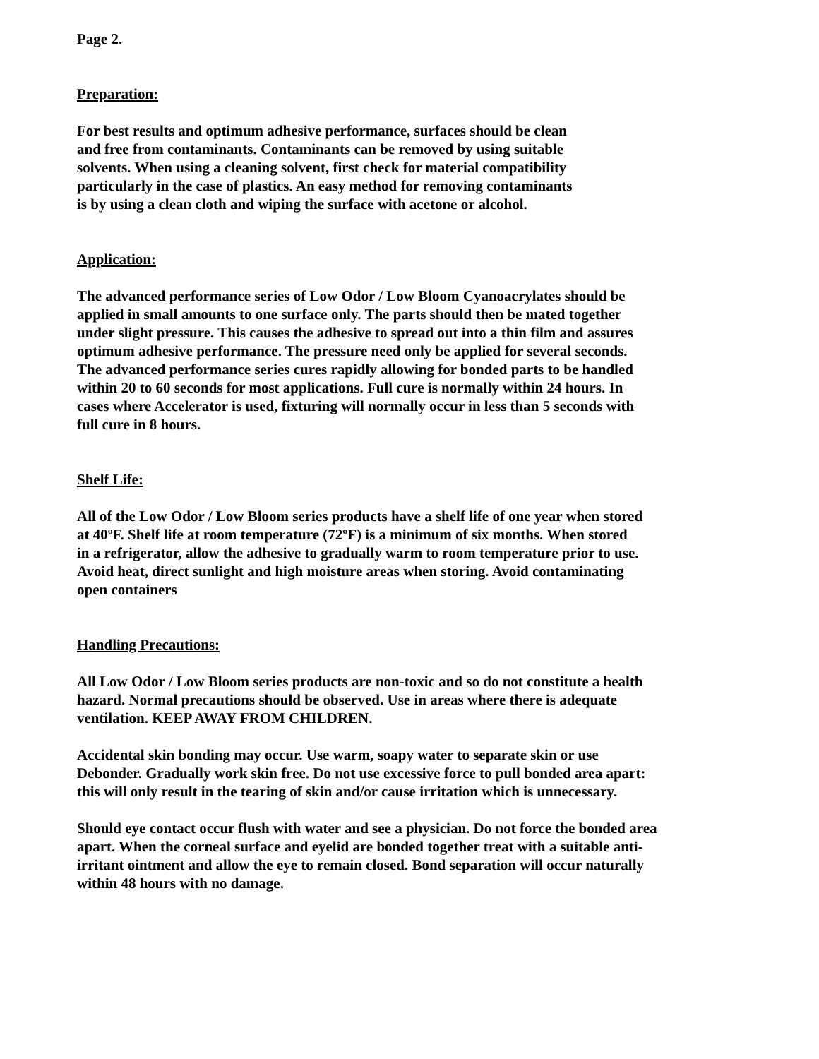Page 2.
Preparation:
For best results and optimum adhesive performance, surfaces should be clean
and free from contaminants. Contaminants can be removed by using suitable
solvents. When using a cleaning solvent, first check for material compatibility
particularly in the case of plastics. An easy method for removing contaminants
is by using a clean cloth and wiping the surface with acetone or alcohol.
Application:
The advanced performance series of Low Odor / Low Bloom Cyanoacrylates should be
applied in small amounts to one surface only. The parts should then be mated together
under slight pressure. This causes the adhesive to spread out into a thin film and assures
optimum adhesive performance. The pressure need only be applied for several seconds.
The advanced performance series cures rapidly allowing for bonded parts to be handled
within 20 to 60 seconds for most applications. Full cure is normally within 24 hours. In
cases where Accelerator is used, fixturing will normally occur in less than 5 seconds with
full cure in 8 hours.
Shelf Life:
All of the Low Odor / Low Bloom series products have a shelf life of one year when stored
at 40ºF. Shelf life at room temperature (72ºF) is a minimum of six months. When stored
in a refrigerator, allow the adhesive to gradually warm to room temperature prior to use.
Avoid heat, direct sunlight and high moisture areas when storing. Avoid contaminating
open containers
Handling Precautions:
All Low Odor / Low Bloom series products are non-toxic and so do not constitute a health
hazard. Normal precautions should be observed. Use in areas where there is adequate
ventilation. KEEP AWAY FROM CHILDREN.
Accidental skin bonding may occur. Use warm, soapy water to separate skin or use
Debonder. Gradually work skin free. Do not use excessive force to pull bonded area apart:
this will only result in the tearing of skin and/or cause irritation which is unnecessary.
Should eye contact occur flush with water and see a physician. Do not force the bonded area
apart. When the corneal surface and eyelid are bonded together treat with a suitable anti-
irritant ointment and allow the eye to remain closed. Bond separation will occur naturally
within 48 hours with no damage.